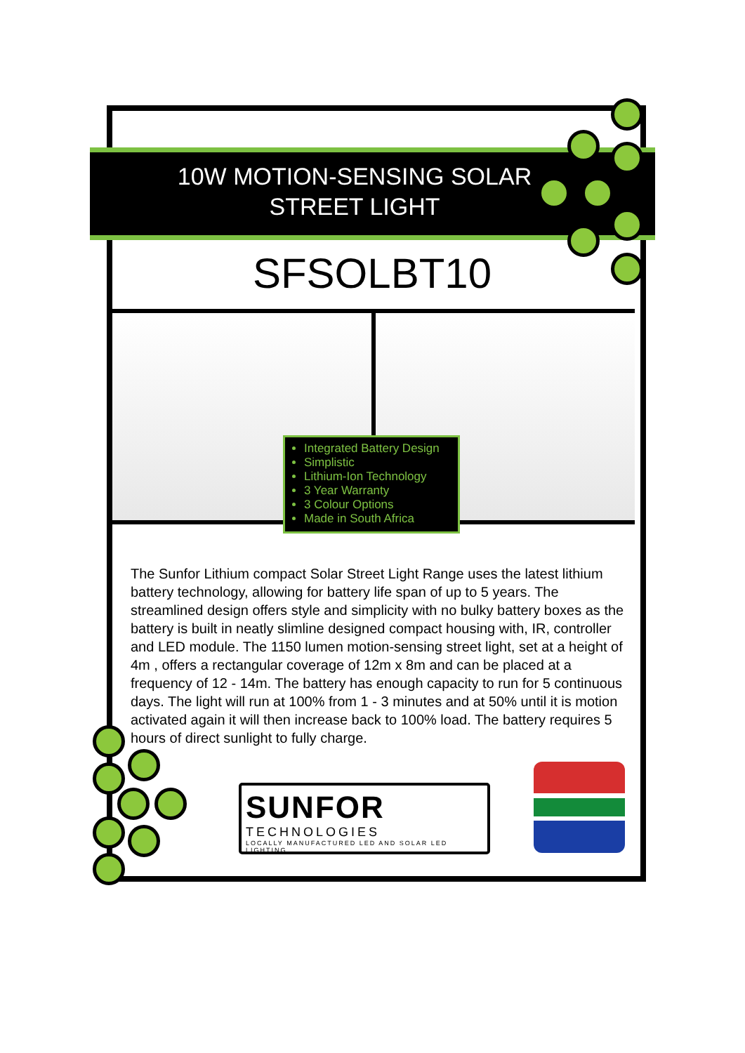10W MOTION-SENSING SOLAR STREET LIGHT
SFSOLBT10
Integrated Battery Design
Simplistic
Lithium-Ion Technology
3 Year Warranty
3 Colour Options
Made in South Africa
The Sunfor Lithium compact Solar Street Light Range uses the latest lithium battery technology, allowing for battery life span of up to 5 years. The streamlined design offers style and simplicity with no bulky battery boxes as the battery is built in neatly slimline designed compact housing with, IR, controller and LED module. The 1150 lumen motion-sensing street light, set at a height of 4m , offers a rectangular coverage of 12m x 8m and can be placed at a frequency of 12 - 14m. The battery has enough capacity to run for 5 continuous days. The light will run at 100% from 1 - 3 minutes and at 50% until it is motion activated again it will then increase back to 100% load. The battery requires 5 hours of direct sunlight to fully charge.
SUNFOR
TECHNOLOGIES
LOCALLY MANUFACTURED LED AND SOLAR LED LIGHTING